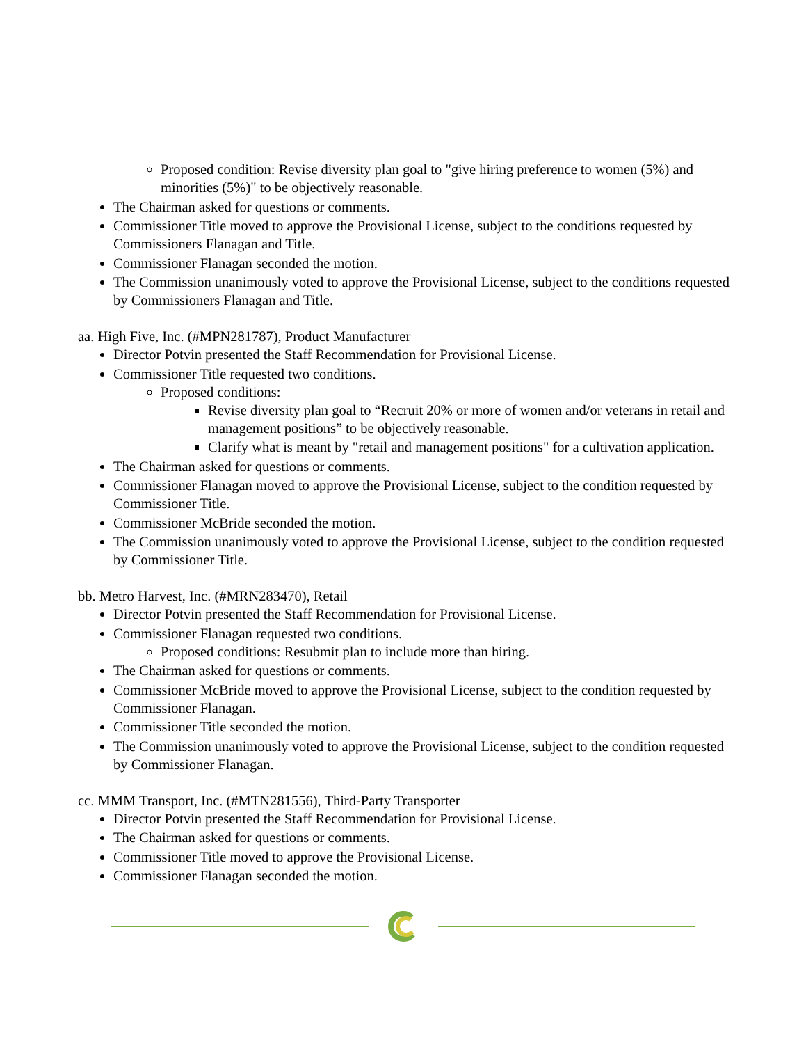Proposed condition: Revise diversity plan goal to "give hiring preference to women (5%) and minorities (5%)" to be objectively reasonable.
The Chairman asked for questions or comments.
Commissioner Title moved to approve the Provisional License, subject to the conditions requested by Commissioners Flanagan and Title.
Commissioner Flanagan seconded the motion.
The Commission unanimously voted to approve the Provisional License, subject to the conditions requested by Commissioners Flanagan and Title.
aa. High Five, Inc. (#MPN281787), Product Manufacturer
Director Potvin presented the Staff Recommendation for Provisional License.
Commissioner Title requested two conditions.
Proposed conditions:
Revise diversity plan goal to “Recruit 20% or more of women and/or veterans in retail and management positions” to be objectively reasonable.
Clarify what is meant by "retail and management positions" for a cultivation application.
The Chairman asked for questions or comments.
Commissioner Flanagan moved to approve the Provisional License, subject to the condition requested by Commissioner Title.
Commissioner McBride seconded the motion.
The Commission unanimously voted to approve the Provisional License, subject to the condition requested by Commissioner Title.
bb. Metro Harvest, Inc. (#MRN283470), Retail
Director Potvin presented the Staff Recommendation for Provisional License.
Commissioner Flanagan requested two conditions.
Proposed conditions: Resubmit plan to include more than hiring.
The Chairman asked for questions or comments.
Commissioner McBride moved to approve the Provisional License, subject to the condition requested by Commissioner Flanagan.
Commissioner Title seconded the motion.
The Commission unanimously voted to approve the Provisional License, subject to the condition requested by Commissioner Flanagan.
cc. MMM Transport, Inc. (#MTN281556), Third-Party Transporter
Director Potvin presented the Staff Recommendation for Provisional License.
The Chairman asked for questions or comments.
Commissioner Title moved to approve the Provisional License.
Commissioner Flanagan seconded the motion.